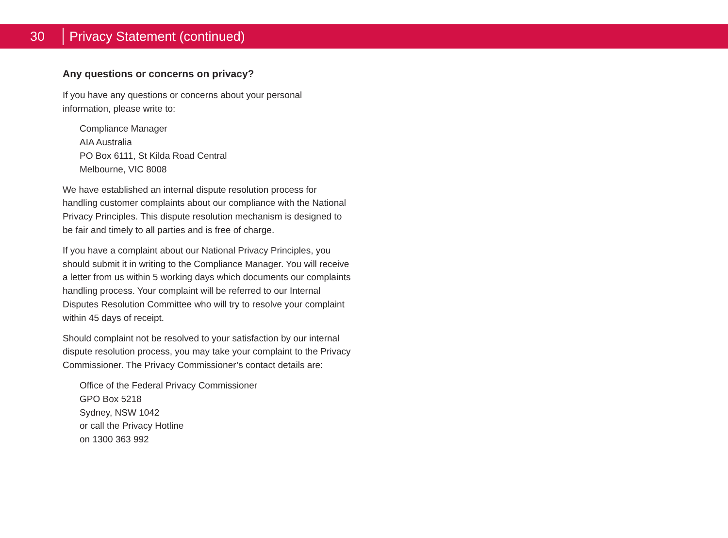30
Privacy Statement (continued)
Any questions or concerns on privacy?
If you have any questions or concerns about your personal
information, please write to:
Compliance Manager
AIA Australia
PO Box 6111, St Kilda Road Central
Melbourne, VIC 8008
We have established an internal dispute resolution process for handling customer complaints about our compliance with the National Privacy Principles. This dispute resolution mechanism is designed to be fair and timely to all parties and is free of charge.
If you have a complaint about our National Privacy Principles, you should submit it in writing to the Compliance Manager. You will receive a letter from us within 5 working days which documents our complaints handling process. Your complaint will be referred to our Internal Disputes Resolution Committee who will try to resolve your complaint within 45 days of receipt.
Should complaint not be resolved to your satisfaction by our internal dispute resolution process, you may take your complaint to the Privacy Commissioner. The Privacy Commissioner’s contact details are:
Office of the Federal Privacy Commissioner
GPO Box 5218
Sydney, NSW 1042
or call the Privacy Hotline
on 1300 363 992